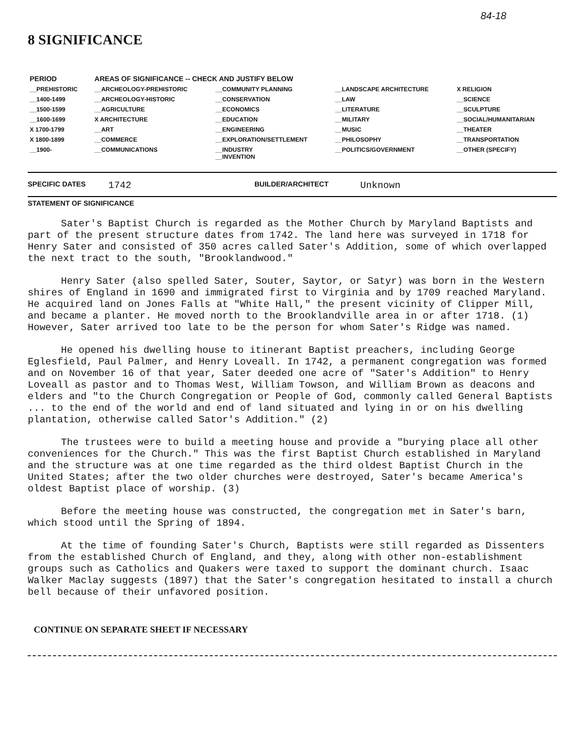84-18
8 SIGNIFICANCE
| PERIOD | AREAS OF SIGNIFICANCE -- CHECK AND JUSTIFY BELOW | | | |
| --- | --- | --- | --- | --- |
| __PREHISTORIC | __ARCHEOLOGY-PREHISTORIC | __COMMUNITY PLANNING | __LANDSCAPE ARCHITECTURE | X RELIGION |
| __1400-1499 | __ARCHEOLOGY-HISTORIC | __CONSERVATION | __LAW | __SCIENCE |
| __1500-1599 | __AGRICULTURE | __ECONOMICS | __LITERATURE | __SCULPTURE |
| __1600-1699 | X ARCHITECTURE | __EDUCATION | __MILITARY | __SOCIAL/HUMANITARIAN |
| X 1700-1799 | __ART | __ENGINEERING | __MUSIC | __THEATER |
| X 1800-1899 | __COMMERCE | __EXPLORATION/SETTLEMENT | __PHILOSOPHY | __TRANSPORTATION |
| __1900- | __COMMUNICATIONS | __INDUSTRY __INVENTION | __POLITICS/GOVERNMENT | __OTHER (SPECIFY) |
SPECIFIC DATES 1742 BUILDER/ARCHITECT Unknown
STATEMENT OF SIGNIFICANCE
Sater's Baptist Church is regarded as the Mother Church by Maryland Baptists and part of the present structure dates from 1742. The land here was surveyed in 1718 for Henry Sater and consisted of 350 acres called Sater's Addition, some of which overlapped the next tract to the south, "Brooklandwood."
Henry Sater (also spelled Sater, Souter, Saytor, or Satyr) was born in the Western shires of England in 1690 and immigrated first to Virginia and by 1709 reached Maryland. He acquired land on Jones Falls at "White Hall," the present vicinity of Clipper Mill, and became a planter. He moved north to the Brooklandville area in or after 1718. (1) However, Sater arrived too late to be the person for whom Sater's Ridge was named.
He opened his dwelling house to itinerant Baptist preachers, including George Eglesfield, Paul Palmer, and Henry Loveall. In 1742, a permanent congregation was formed and on November 16 of that year, Sater deeded one acre of "Sater's Addition" to Henry Loveall as pastor and to Thomas West, William Towson, and William Brown as deacons and elders and "to the Church Congregation or People of God, commonly called General Baptists ... to the end of the world and end of land situated and lying in or on his dwelling plantation, otherwise called Sator's Addition." (2)
The trustees were to build a meeting house and provide a "burying place all other conveniences for the Church." This was the first Baptist Church established in Maryland and the structure was at one time regarded as the third oldest Baptist Church in the United States; after the two older churches were destroyed, Sater's became America's oldest Baptist place of worship. (3)
Before the meeting house was constructed, the congregation met in Sater's barn, which stood until the Spring of 1894.
At the time of founding Sater's Church, Baptists were still regarded as Dissenters from the established Church of England, and they, along with other non-establishment groups such as Catholics and Quakers were taxed to support the dominant church. Isaac Walker Maclay suggests (1897) that the Sater's congregation hesitated to install a church bell because of their unfavored position.
CONTINUE ON SEPARATE SHEET IF NECESSARY